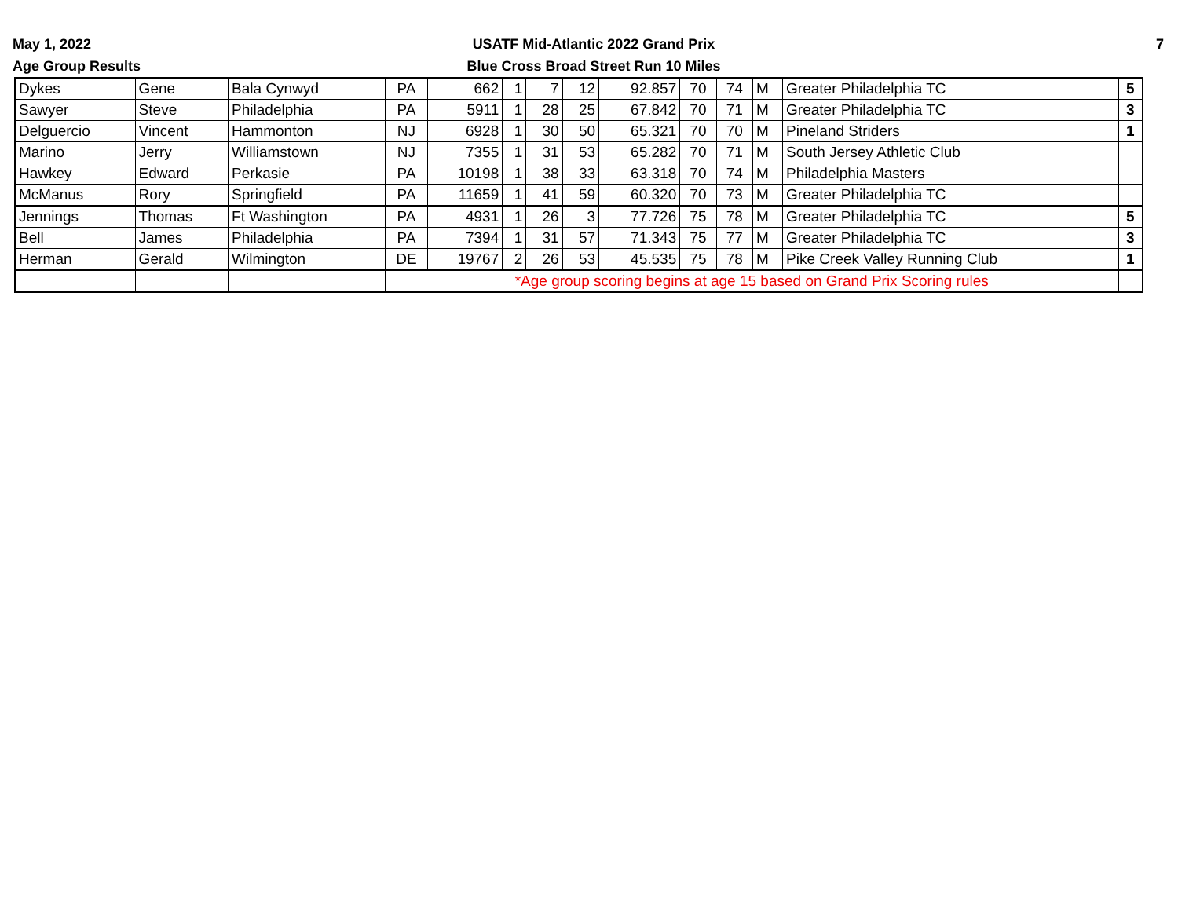May 1, 2022
Age Group Results
USATF Mid-Atlantic 2022 Grand Prix
Blue Cross Broad Street Run 10 Miles
7
| Dykes | Gene | Bala Cynwyd | PA | 662 | 1 | 7 | 12 | 92.857 | 70 | 74 | M | Greater Philadelphia TC | 5 |
| Sawyer | Steve | Philadelphia | PA | 5911 | 1 | 28 | 25 | 67.842 | 70 | 71 | M | Greater Philadelphia TC | 3 |
| Delguercio | Vincent | Hammonton | NJ | 6928 | 1 | 30 | 50 | 65.321 | 70 | 70 | M | Pineland Striders | 1 |
| Marino | Jerry | Williamstown | NJ | 7355 | 1 | 31 | 53 | 65.282 | 70 | 71 | M | South Jersey Athletic Club | |
| Hawkey | Edward | Perkasie | PA | 10198 | 1 | 38 | 33 | 63.318 | 70 | 74 | M | Philadelphia Masters | |
| McManus | Rory | Springfield | PA | 11659 | 1 | 41 | 59 | 60.320 | 70 | 73 | M | Greater Philadelphia TC | |
| Jennings | Thomas | Ft Washington | PA | 4931 | 1 | 26 | 3 | 77.726 | 75 | 78 | M | Greater Philadelphia TC | 5 |
| Bell | James | Philadelphia | PA | 7394 | 1 | 31 | 57 | 71.343 | 75 | 77 | M | Greater Philadelphia TC | 3 |
| Herman | Gerald | Wilmington | DE | 19767 | 2 | 26 | 53 | 45.535 | 75 | 78 | M | Pike Creek Valley Running Club | 1 |
| | | | *Age group scoring begins at age 15 based on Grand Prix Scoring rules | | | | | | | | | | |